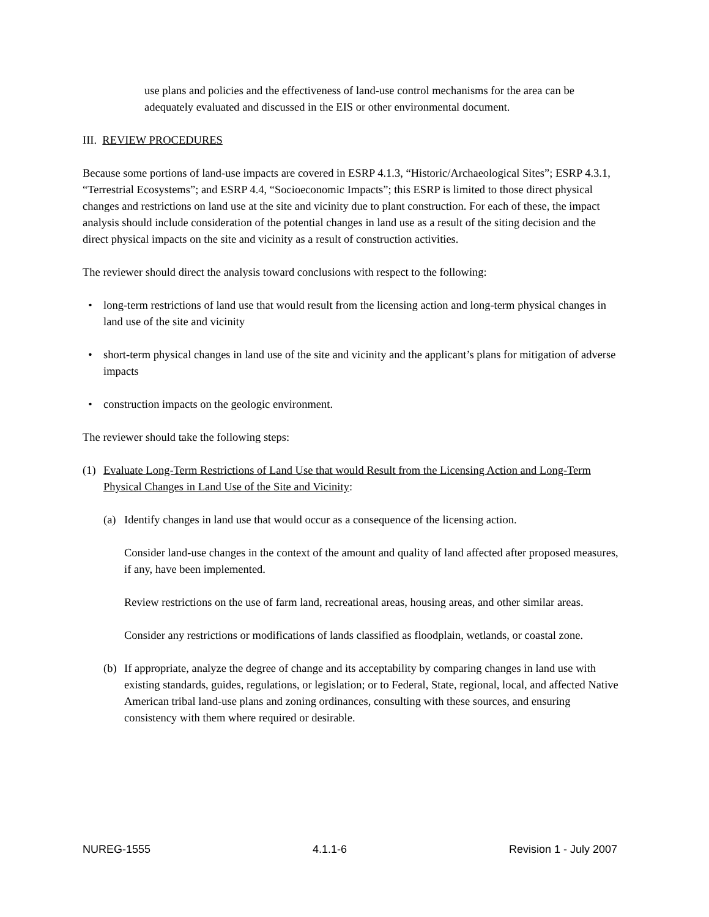use plans and policies and the effectiveness of land-use control mechanisms for the area can be adequately evaluated and discussed in the EIS or other environmental document.
III. REVIEW PROCEDURES
Because some portions of land-use impacts are covered in ESRP 4.1.3, “Historic/Archaeological Sites”; ESRP 4.3.1, “Terrestrial Ecosystems”; and ESRP 4.4, “Socioeconomic Impacts”; this ESRP is limited to those direct physical changes and restrictions on land use at the site and vicinity due to plant construction. For each of these, the impact analysis should include consideration of the potential changes in land use as a result of the siting decision and the direct physical impacts on the site and vicinity as a result of construction activities.
The reviewer should direct the analysis toward conclusions with respect to the following:
• long-term restrictions of land use that would result from the licensing action and long-term physical changes in land use of the site and vicinity
• short-term physical changes in land use of the site and vicinity and the applicant’s plans for mitigation of adverse impacts
• construction impacts on the geologic environment.
The reviewer should take the following steps:
(1) Evaluate Long-Term Restrictions of Land Use that would Result from the Licensing Action and Long-Term Physical Changes in Land Use of the Site and Vicinity:
(a) Identify changes in land use that would occur as a consequence of the licensing action.
Consider land-use changes in the context of the amount and quality of land affected after proposed measures, if any, have been implemented.
Review restrictions on the use of farm land, recreational areas, housing areas, and other similar areas.
Consider any restrictions or modifications of lands classified as floodplain, wetlands, or coastal zone.
(b) If appropriate, analyze the degree of change and its acceptability by comparing changes in land use with existing standards, guides, regulations, or legislation; or to Federal, State, regional, local, and affected Native American tribal land-use plans and zoning ordinances, consulting with these sources, and ensuring consistency with them where required or desirable.
NUREG-1555 4.1.1-6 Revision 1 - July 2007